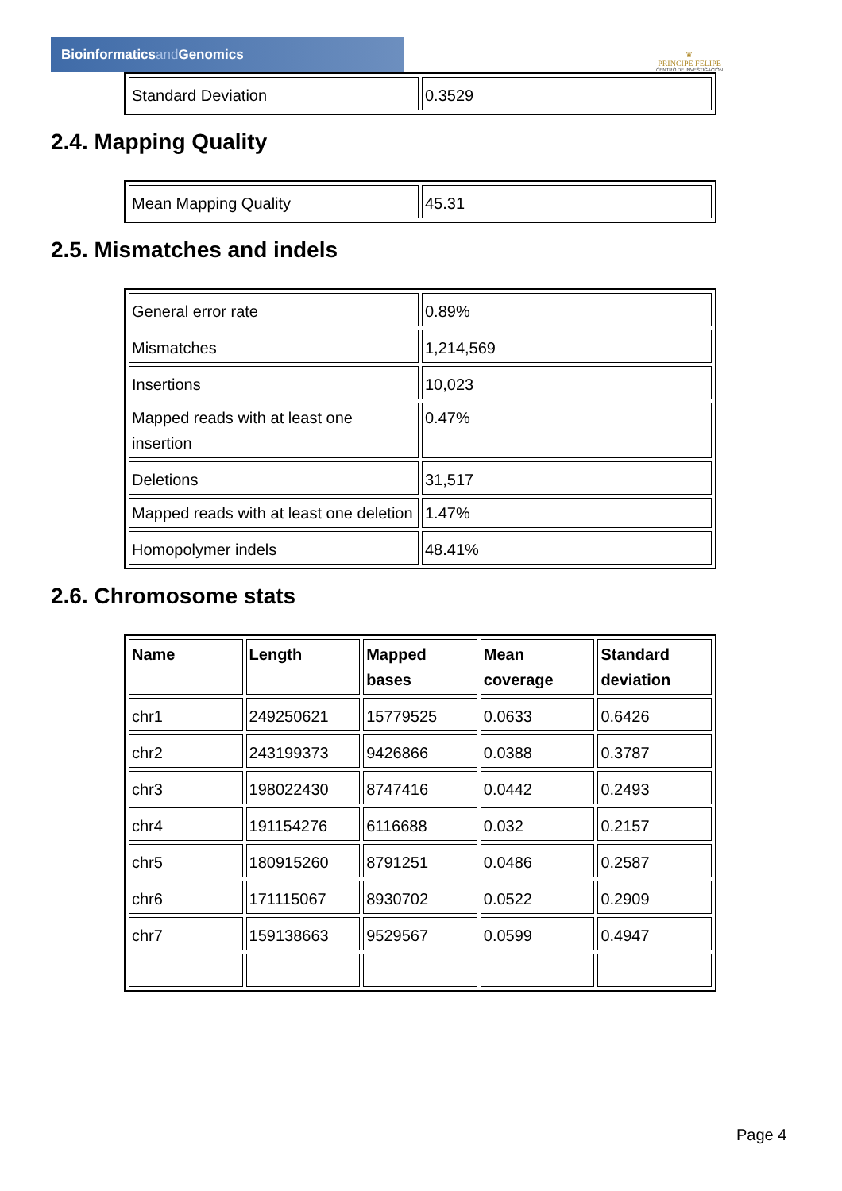Bioinformaticsand Genomics
♛
PRINCIPE FELIPE
CENTRO DE INVESTIGACION
| Standard Deviation | 0.3529 |
2.4. Mapping Quality
| Mean Mapping Quality | 45.31 |
2.5. Mismatches and indels
| General error rate | 0.89% |
| Mismatches | 1,214,569 |
| Insertions | 10,023 |
| Mapped reads with at least one insertion | 0.47% |
| Deletions | 31,517 |
| Mapped reads with at least one deletion | 1.47% |
| Homopolymer indels | 48.41% |
2.6. Chromosome stats
| Name | Length | Mapped bases | Mean coverage | Standard deviation |
| --- | --- | --- | --- | --- |
| chr1 | 249250621 | 15779525 | 0.0633 | 0.6426 |
| chr2 | 243199373 | 9426866 | 0.0388 | 0.3787 |
| chr3 | 198022430 | 8747416 | 0.0442 | 0.2493 |
| chr4 | 191154276 | 6116688 | 0.032 | 0.2157 |
| chr5 | 180915260 | 8791251 | 0.0486 | 0.2587 |
| chr6 | 171115067 | 8930702 | 0.0522 | 0.2909 |
| chr7 | 159138663 | 9529567 | 0.0599 | 0.4947 |
Page 4